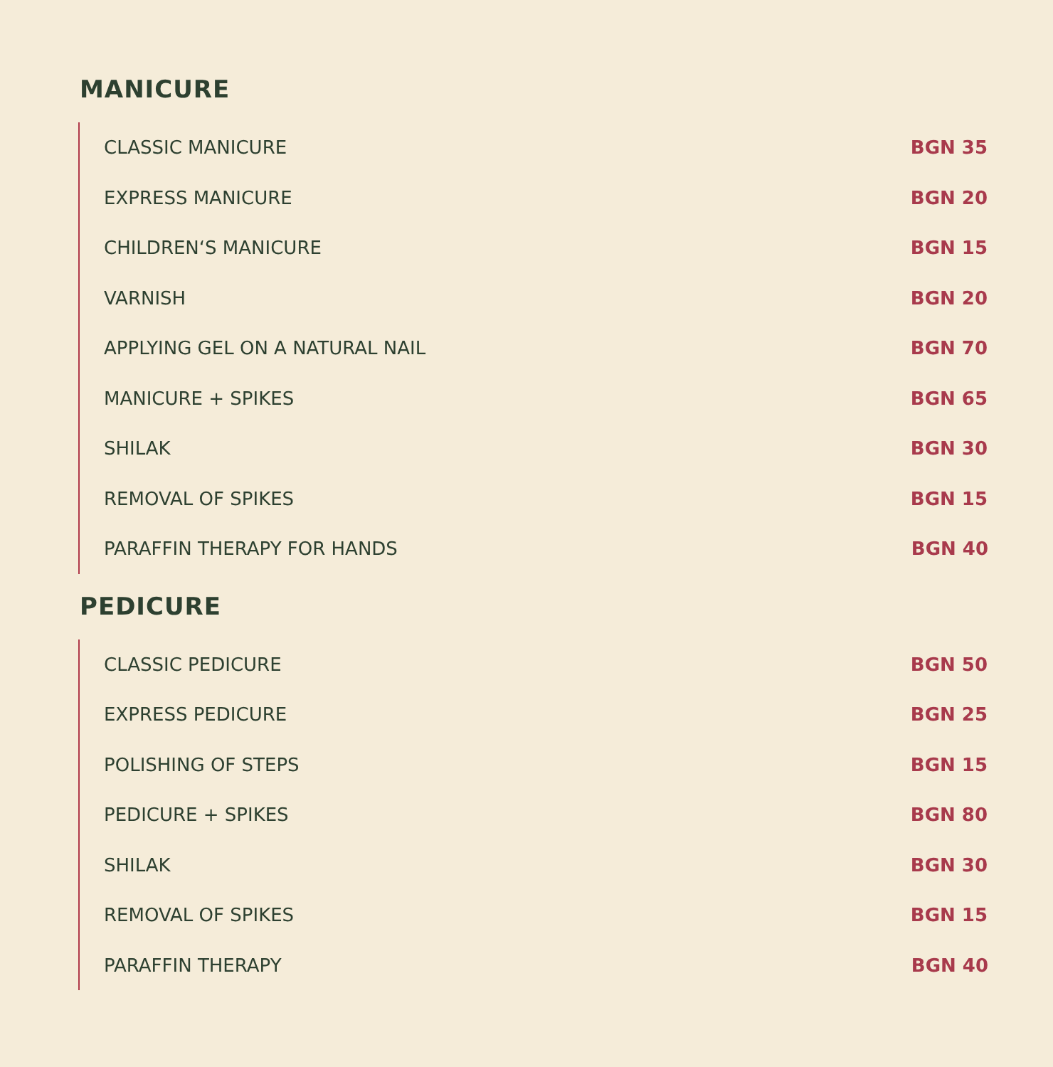MANICURE
| CLASSIC MANICURE | BGN 35 |
| EXPRESS MANICURE | BGN 20 |
| CHILDREN‘S MANICURE | BGN 15 |
| VARNISH | BGN 20 |
| APPLYING GEL ON A NATURAL NAIL | BGN 70 |
| MANICURE + SPIKES | BGN 65 |
| SHILAK | BGN 30 |
| REMOVAL OF SPIKES | BGN 15 |
| PARAFFIN THERAPY FOR HANDS | BGN 40 |
PEDICURE
| CLASSIC PEDICURE | BGN 50 |
| EXPRESS PEDICURE | BGN 25 |
| POLISHING OF STEPS | BGN 15 |
| PEDICURE + SPIKES | BGN 80 |
| SHILAK | BGN 30 |
| REMOVAL OF SPIKES | BGN 15 |
| PARAFFIN THERAPY | BGN 40 |